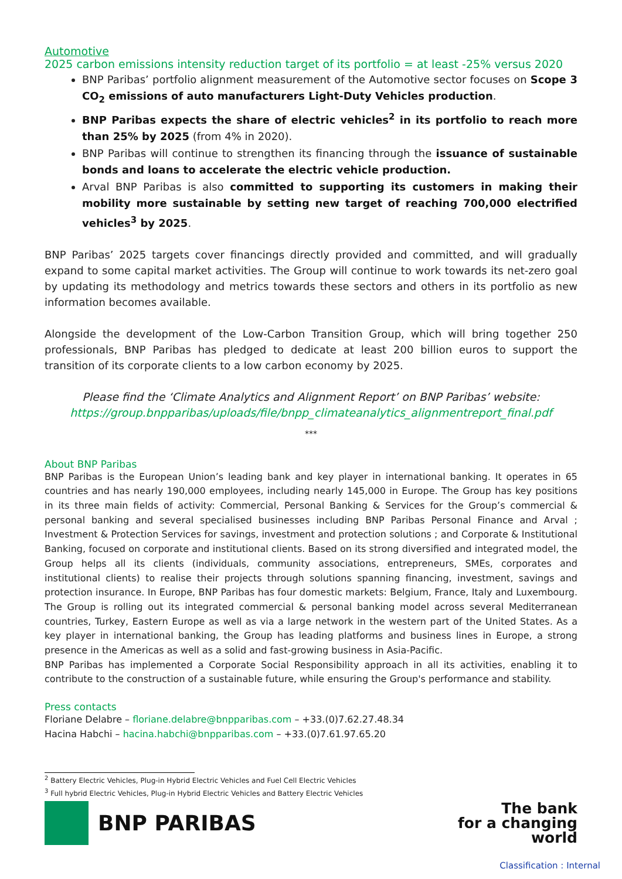Automotive
2025 carbon emissions intensity reduction target of its portfolio = at least -25% versus 2020
BNP Paribas’ portfolio alignment measurement of the Automotive sector focuses on Scope 3 CO<sub>2</sub> emissions of auto manufacturers Light-Duty Vehicles production.
BNP Paribas expects the share of electric vehicles<sup>2</sup> in its portfolio to reach more than 25% by 2025 (from 4% in 2020).
BNP Paribas will continue to strengthen its financing through the issuance of sustainable bonds and loans to accelerate the electric vehicle production.
Arval BNP Paribas is also committed to supporting its customers in making their mobility more sustainable by setting new target of reaching 700,000 electrified vehicles<sup>3</sup> by 2025.
BNP Paribas’ 2025 targets cover financings directly provided and committed, and will gradually expand to some capital market activities. The Group will continue to work towards its net-zero goal by updating its methodology and metrics towards these sectors and others in its portfolio as new information becomes available.
Alongside the development of the Low-Carbon Transition Group, which will bring together 250 professionals, BNP Paribas has pledged to dedicate at least 200 billion euros to support the transition of its corporate clients to a low carbon economy by 2025.
Please find the ‘Climate Analytics and Alignment Report’ on BNP Paribas’ website:
https://group.bnpparibas/uploads/file/bnpp_climateanalytics_alignmentreport_final.pdf
***
About BNP Paribas
BNP Paribas is the European Union’s leading bank and key player in international banking. It operates in 65 countries and has nearly 190,000 employees, including nearly 145,000 in Europe. The Group has key positions in its three main fields of activity: Commercial, Personal Banking & Services for the Group’s commercial & personal banking and several specialised businesses including BNP Paribas Personal Finance and Arval ; Investment & Protection Services for savings, investment and protection solutions ; and Corporate & Institutional Banking, focused on corporate and institutional clients. Based on its strong diversified and integrated model, the Group helps all its clients (individuals, community associations, entrepreneurs, SMEs, corporates and institutional clients) to realise their projects through solutions spanning financing, investment, savings and protection insurance. In Europe, BNP Paribas has four domestic markets: Belgium, France, Italy and Luxembourg. The Group is rolling out its integrated commercial & personal banking model across several Mediterranean countries, Turkey, Eastern Europe as well as via a large network in the western part of the United States. As a key player in international banking, the Group has leading platforms and business lines in Europe, a strong presence in the Americas as well as a solid and fast-growing business in Asia-Pacific.
BNP Paribas has implemented a Corporate Social Responsibility approach in all its activities, enabling it to contribute to the construction of a sustainable future, while ensuring the Group's performance and stability.
Press contacts
Floriane Delabre – floriane.delabre@bnpparibas.com – +33.(0)7.62.27.48.34
Hacina Habchi – hacina.habchi@bnpparibas.com – +33.(0)7.61.97.65.20
<sup>2</sup> Battery Electric Vehicles, Plug-in Hybrid Electric Vehicles and Fuel Cell Electric Vehicles
<sup>3</sup> Full hybrid Electric Vehicles, Plug-in Hybrid Electric Vehicles and Battery Electric Vehicles
BNP PARIBAS
The bank
for a changing
world
Classification : Internal